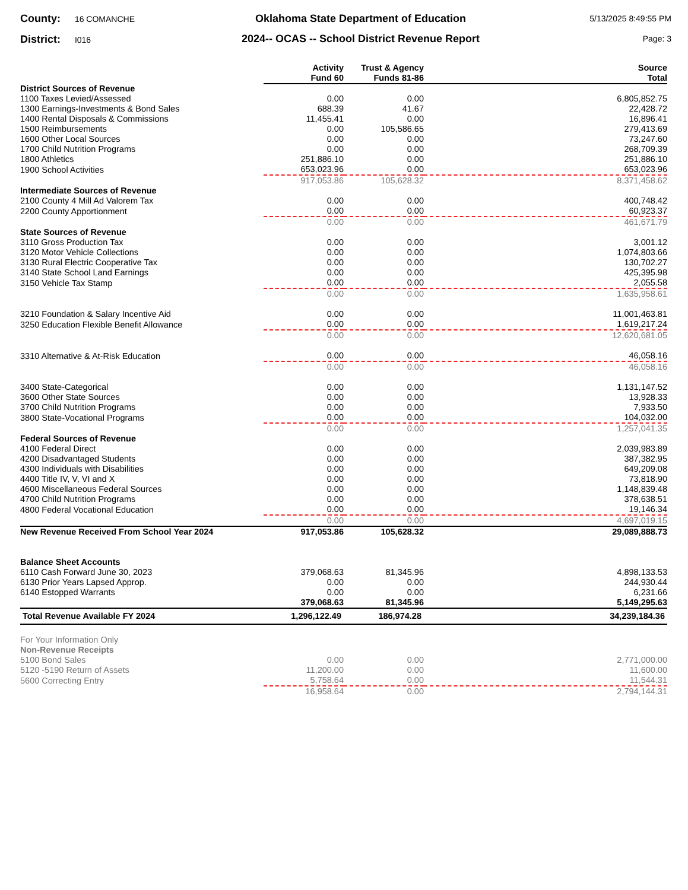County: 16 COMANCHE
District: I016
Oklahoma State Department of Education
2024-- OCAS -- School District Revenue Report
5/13/2025 8:49:55 PM
Page: 3
| | Activity Fund 60 | Trust & Agency Funds 81-86 | Source Total |
| --- | --- | --- | --- |
| District Sources of Revenue | | | |
| 1100 Taxes Levied/Assessed | 0.00 | 0.00 | 6,805,852.75 |
| 1300 Earnings-Investments & Bond Sales | 688.39 | 41.67 | 22,428.72 |
| 1400 Rental Disposals & Commissions | 11,455.41 | 0.00 | 16,896.41 |
| 1500 Reimbursements | 0.00 | 105,586.65 | 279,413.69 |
| 1600 Other Local Sources | 0.00 | 0.00 | 73,247.60 |
| 1700 Child Nutrition Programs | 0.00 | 0.00 | 268,709.39 |
| 1800 Athletics | 251,886.10 | 0.00 | 251,886.10 |
| 1900 School Activities | 653,023.96 | 0.00 | 653,023.96 |
| | 917,053.86 | 105,628.32 | 8,371,458.62 |
| Intermediate Sources of Revenue | | | |
| 2100 County 4 Mill Ad Valorem Tax | 0.00 | 0.00 | 400,748.42 |
| 2200 County Apportionment | 0.00 | 0.00 | 60,923.37 |
| | 0.00 | 0.00 | 461,671.79 |
| State Sources of Revenue | | | |
| 3110 Gross Production Tax | 0.00 | 0.00 | 3,001.12 |
| 3120 Motor Vehicle Collections | 0.00 | 0.00 | 1,074,803.66 |
| 3130 Rural Electric Cooperative Tax | 0.00 | 0.00 | 130,702.27 |
| 3140 State School Land Earnings | 0.00 | 0.00 | 425,395.98 |
| 3150 Vehicle Tax Stamp | 0.00 | 0.00 | 2,055.58 |
| | 0.00 | 0.00 | 1,635,958.61 |
| 3210 Foundation & Salary Incentive Aid | 0.00 | 0.00 | 11,001,463.81 |
| 3250 Education Flexible Benefit Allowance | 0.00 | 0.00 | 1,619,217.24 |
| | 0.00 | 0.00 | 12,620,681.05 |
| 3310 Alternative & At-Risk Education | 0.00 | 0.00 | 46,058.16 |
| | 0.00 | 0.00 | 46,058.16 |
| 3400 State-Categorical | 0.00 | 0.00 | 1,131,147.52 |
| 3600 Other State Sources | 0.00 | 0.00 | 13,928.33 |
| 3700 Child Nutrition Programs | 0.00 | 0.00 | 7,933.50 |
| 3800 State-Vocational Programs | 0.00 | 0.00 | 104,032.00 |
| | 0.00 | 0.00 | 1,257,041.35 |
| Federal Sources of Revenue | | | |
| 4100 Federal Direct | 0.00 | 0.00 | 2,039,983.89 |
| 4200 Disadvantaged Students | 0.00 | 0.00 | 387,382.95 |
| 4300 Individuals with Disabilities | 0.00 | 0.00 | 649,209.08 |
| 4400 Title IV, V, VI and X | 0.00 | 0.00 | 73,818.90 |
| 4600 Miscellaneous Federal Sources | 0.00 | 0.00 | 1,148,839.48 |
| 4700 Child Nutrition Programs | 0.00 | 0.00 | 378,638.51 |
| 4800 Federal Vocational Education | 0.00 | 0.00 | 19,146.34 |
| | 0.00 | 0.00 | 4,697,019.15 |
| New Revenue Received From School Year 2024 | 917,053.86 | 105,628.32 | 29,089,888.73 |
| Balance Sheet Accounts | | | |
| 6110 Cash Forward June 30, 2023 | 379,068.63 | 81,345.96 | 4,898,133.53 |
| 6130 Prior Years Lapsed Approp. | 0.00 | 0.00 | 244,930.44 |
| 6140 Estopped Warrants | 0.00 | 0.00 | 6,231.66 |
| | 379,068.63 | 81,345.96 | 5,149,295.63 |
| Total Revenue Available FY 2024 | 1,296,122.49 | 186,974.28 | 34,239,184.36 |
| For Your Information Only | | | |
| Non-Revenue Receipts | | | |
| 5100 Bond Sales | 0.00 | 0.00 | 2,771,000.00 |
| 5120 -5190 Return of Assets | 11,200.00 | 0.00 | 11,600.00 |
| 5600 Correcting Entry | 5,758.64 | 0.00 | 11,544.31 |
| | 16,958.64 | 0.00 | 2,794,144.31 |